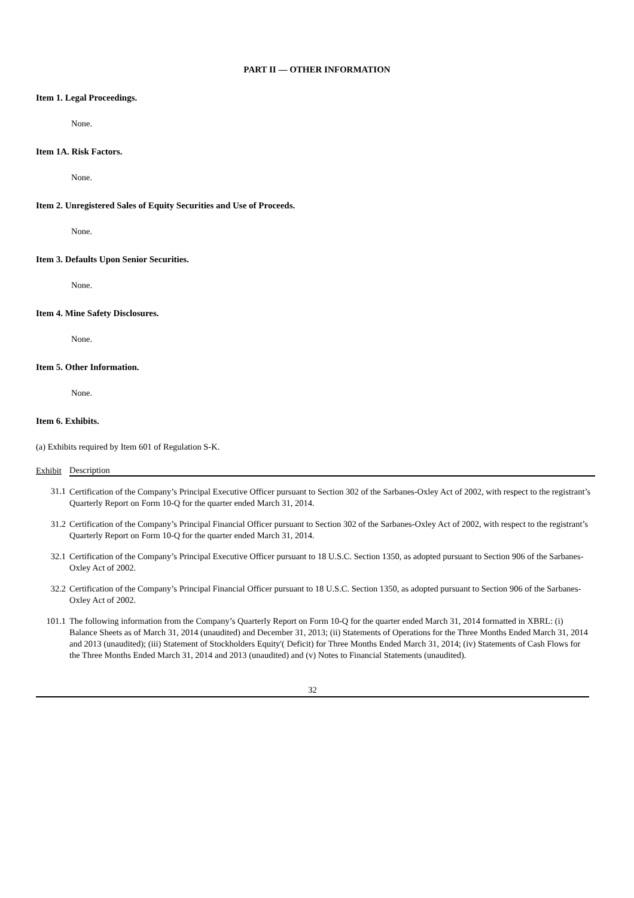PART II — OTHER INFORMATION
Item 1. Legal Proceedings.
None.
Item 1A. Risk Factors.
None.
Item 2. Unregistered Sales of Equity Securities and Use of Proceeds.
None.
Item 3. Defaults Upon Senior Securities.
None.
Item 4. Mine Safety Disclosures.
None.
Item 5. Other Information.
None.
Item 6. Exhibits.
(a) Exhibits required by Item 601 of Regulation S-K.
| Exhibit | Description |
| --- | --- |
| 31.1 | Certification of the Company’s Principal Executive Officer pursuant to Section 302 of the Sarbanes-Oxley Act of 2002, with respect to the registrant’s Quarterly Report on Form 10-Q for the quarter ended March 31, 2014. |
| 31.2 | Certification of the Company’s Principal Financial Officer pursuant to Section 302 of the Sarbanes-Oxley Act of 2002, with respect to the registrant’s Quarterly Report on Form 10-Q for the quarter ended March 31, 2014. |
| 32.1 | Certification of the Company’s Principal Executive Officer pursuant to 18 U.S.C. Section 1350, as adopted pursuant to Section 906 of the Sarbanes-Oxley Act of 2002. |
| 32.2 | Certification of the Company’s Principal Financial Officer pursuant to 18 U.S.C. Section 1350, as adopted pursuant to Section 906 of the Sarbanes-Oxley Act of 2002. |
| 101.1 | The following information from the Company’s Quarterly Report on Form 10-Q for the quarter ended March 31, 2014 formatted in XBRL: (i) Balance Sheets as of March 31, 2014 (unaudited) and December 31, 2013; (ii) Statements of Operations for the Three Months Ended March 31, 2014 and 2013 (unaudited); (iii) Statement of Stockholders Equity'( Deficit) for Three Months Ended March 31, 2014; (iv) Statements of Cash Flows for the Three Months Ended March 31, 2014 and 2013 (unaudited) and (v) Notes to Financial Statements (unaudited). |
32